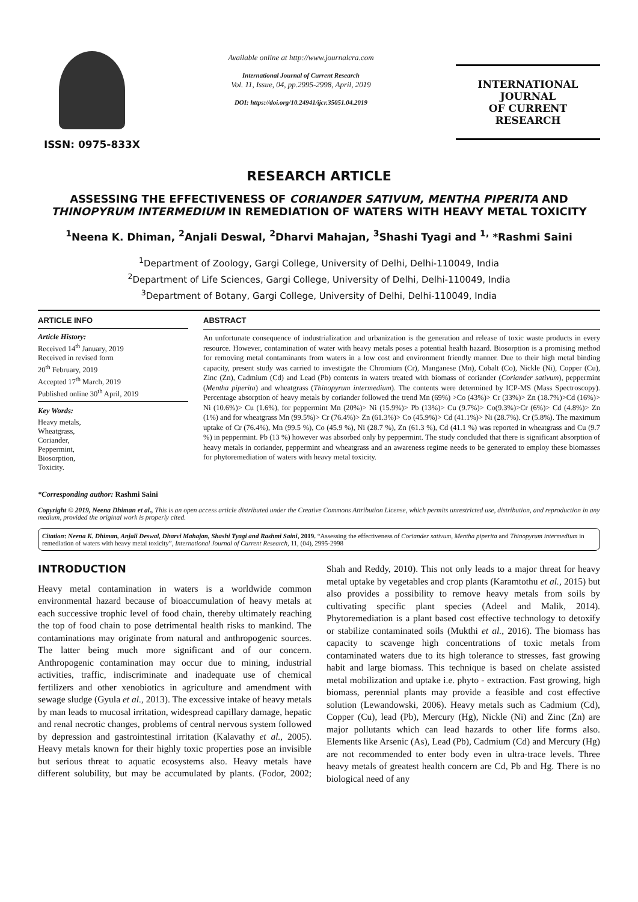ISSN: 0975-833X
Available online at http://www.journalcra.com
International Journal of Current Research
Vol. 11, Issue, 04, pp.2995-2998, April, 2019
DOI: https://doi.org/10.24941/ijcr.35051.04.2019
INTERNATIONAL JOURNAL
OF CURRENT RESEARCH
RESEARCH ARTICLE
ASSESSING THE EFFECTIVENESS OF CORIANDER SATIVUM, MENTHA PIPERITA AND THINOPYRUM INTERMEDIUM IN REMEDIATION OF WATERS WITH HEAVY METAL TOXICITY
<sup>1</sup> Neena K. Dhiman, <sup>2</sup>Anjali Deswal, <sup>2</sup>Dharvi Mahajan, <sup>3</sup>Shashi Tyagi and <sup>1,</sup> *Rashmi Saini
<sup>1</sup> Department of Zoology, Gargi College, University of Delhi, Delhi-110049, India
<sup>2</sup> Department of Life Sciences, Gargi College, University of Delhi, Delhi-110049, India
<sup>3</sup> Department of Botany, Gargi College, University of Delhi, Delhi-110049, India
ARTICLE INFO
Article History:
Received 14<sup>th</sup> January, 2019
Received in revised form
20<sup>th</sup> February, 2019
Accepted 17<sup>th</sup> March, 2019
Published online 30<sup>th</sup> April, 2019
Key Words:
Heavy metals,
Wheatgrass,
Coriander,
Peppermint,
Biosorption,
Toxicity.
*Corresponding author: Rashmi Saini
ABSTRACT
An unfortunate consequence of industrialization and urbanization is the generation and release of toxic waste products in every resource. However, contamination of water with heavy metals poses a potential health hazard. Biosorption is a promising method for removing metal contaminants from waters in a low cost and environment friendly manner. Due to their high metal binding capacity, present study was carried to investigate the Chromium (Cr), Manganese (Mn), Cobalt (Co), Nickle (Ni), Copper (Cu), Zinc (Zn), Cadmium (Cd) and Lead (Pb) contents in waters treated with biomass of coriander (Coriander sativum), peppermint (Mentha piperita) and wheatgrass (Thinopyrum intermedium). The contents were determined by ICP-MS (Mass Spectroscopy). Percentage absorption of heavy metals by coriander followed the trend Mn (69%) >Co (43%)> Cr (33%)> Zn (18.7%)>Cd (16%)> Ni (10.6%)> Cu (1.6%), for peppermint Mn (20%)> Ni (15.9%)> Pb (13%)> Cu (9.7%)> Co(9.3%)>Cr (6%)> Cd (4.8%)> Zn (1%) and for wheatgrass Mn (99.5%)> Cr (76.4%)> Zn (61.3%)> Co (45.9%)> Cd (41.1%)> Ni (28.7%). Cr (5.8%). The maximum uptake of Cr (76.4%), Mn (99.5 %), Co (45.9 %), Ni (28.7 %), Zn (61.3 %), Cd (41.1 %) was reported in wheatgrass and Cu (9.7 %) in peppermint. Pb (13 %) however was absorbed only by peppermint. The study concluded that there is significant absorption of heavy metals in coriander, peppermint and wheatgrass and an awareness regime needs to be generated to employ these biomasses for phytoremediation of waters with heavy metal toxicity.
Copyright © 2019, Neena Dhiman et al., This is an open access article distributed under the Creative Commons Attribution License, which permits unrestricted use, distribution, and reproduction in any medium, provided the original work is properly cited.
Citation: Neena K. Dhiman, Anjali Deswal, Dharvi Mahajan, Shashi Tyagi and Rashmi Saini, 2019. “Assessing the effectiveness of Coriander sativum, Mentha piperita and Thinopyrum intermedium in remediation of waters with heavy metal toxicity”, International Journal of Current Research, 11, (04), 2995-2998
INTRODUCTION
Heavy metal contamination in waters is a worldwide common environmental hazard because of bioaccumulation of heavy metals at each successive trophic level of food chain, thereby ultimately reaching the top of food chain to pose detrimental health risks to mankind. The contaminations may originate from natural and anthropogenic sources. The latter being much more significant and of our concern. Anthropogenic contamination may occur due to mining, industrial activities, traffic, indiscriminate and inadequate use of chemical fertilizers and other xenobiotics in agriculture and amendment with sewage sludge (Gyula et al., 2013). The excessive intake of heavy metals by man leads to mucosal irritation, widespread capillary damage, hepatic and renal necrotic changes, problems of central nervous system followed by depression and gastrointestinal irritation (Kalavathy et al., 2005). Heavy metals known for their highly toxic properties pose an invisible but serious threat to aquatic ecosystems also. Heavy metals have different solubility, but may be accumulated by plants. (Fodor, 2002; Shah and Reddy, 2010). This not only leads to a major threat for heavy metal uptake by vegetables and crop plants (Karamtothu et al., 2015) but also provides a possibility to remove heavy metals from soils by cultivating specific plant species (Adeel and Malik, 2014). Phytoremediation is a plant based cost effective technology to detoxify or stabilize contaminated soils (Mukthi et al., 2016). The biomass has capacity to scavenge high concentrations of toxic metals from contaminated waters due to its high tolerance to stresses, fast growing habit and large biomass. This technique is based on chelate assisted metal mobilization and uptake i.e. phyto - extraction. Fast growing, high biomass, perennial plants may provide a feasible and cost effective solution (Lewandowski, 2006). Heavy metals such as Cadmium (Cd), Copper (Cu), lead (Pb), Mercury (Hg), Nickle (Ni) and Zinc (Zn) are major pollutants which can lead hazards to other life forms also. Elements like Arsenic (As), Lead (Pb), Cadmium (Cd) and Mercury (Hg) are not recommended to enter body even in ultra-trace levels. Three heavy metals of greatest health concern are Cd, Pb and Hg. There is no biological need of any